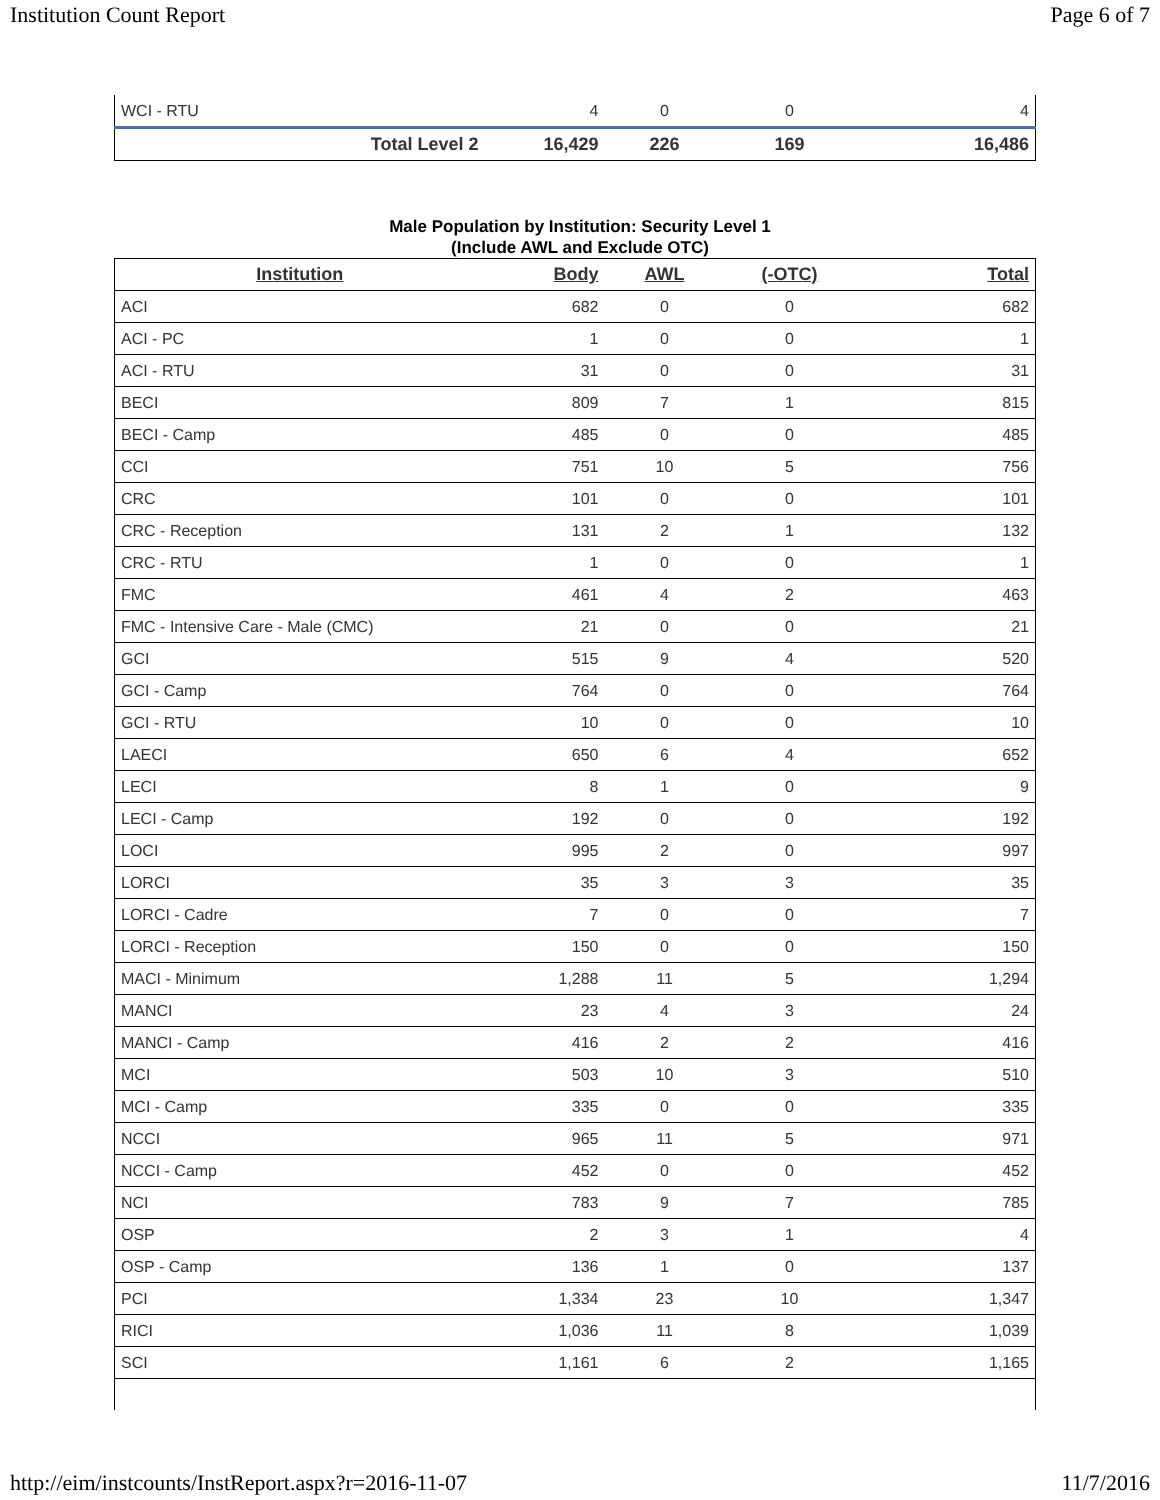Institution Count Report Page 6 of 7
| WCI - RTU | 4 | 0 | 0 | 4 |
| Total Level 2 | 16,429 | 226 | 169 | 16,486 |
Male Population by Institution: Security Level 1
(Include AWL and Exclude OTC)
| Institution | Body | AWL | (-OTC) | Total |
| --- | --- | --- | --- | --- |
| ACI | 682 | 0 | 0 | 682 |
| ACI - PC | 1 | 0 | 0 | 1 |
| ACI - RTU | 31 | 0 | 0 | 31 |
| BECI | 809 | 7 | 1 | 815 |
| BECI - Camp | 485 | 0 | 0 | 485 |
| CCI | 751 | 10 | 5 | 756 |
| CRC | 101 | 0 | 0 | 101 |
| CRC - Reception | 131 | 2 | 1 | 132 |
| CRC - RTU | 1 | 0 | 0 | 1 |
| FMC | 461 | 4 | 2 | 463 |
| FMC - Intensive Care - Male (CMC) | 21 | 0 | 0 | 21 |
| GCI | 515 | 9 | 4 | 520 |
| GCI - Camp | 764 | 0 | 0 | 764 |
| GCI - RTU | 10 | 0 | 0 | 10 |
| LAECI | 650 | 6 | 4 | 652 |
| LECI | 8 | 1 | 0 | 9 |
| LECI - Camp | 192 | 0 | 0 | 192 |
| LOCI | 995 | 2 | 0 | 997 |
| LORCI | 35 | 3 | 3 | 35 |
| LORCI - Cadre | 7 | 0 | 0 | 7 |
| LORCI - Reception | 150 | 0 | 0 | 150 |
| MACI - Minimum | 1,288 | 11 | 5 | 1,294 |
| MANCI | 23 | 4 | 3 | 24 |
| MANCI - Camp | 416 | 2 | 2 | 416 |
| MCI | 503 | 10 | 3 | 510 |
| MCI - Camp | 335 | 0 | 0 | 335 |
| NCCI | 965 | 11 | 5 | 971 |
| NCCI - Camp | 452 | 0 | 0 | 452 |
| NCI | 783 | 9 | 7 | 785 |
| OSP | 2 | 3 | 1 | 4 |
| OSP - Camp | 136 | 1 | 0 | 137 |
| PCI | 1,334 | 23 | 10 | 1,347 |
| RICI | 1,036 | 11 | 8 | 1,039 |
| SCI | 1,161 | 6 | 2 | 1,165 |
http://eim/instcounts/InstReport.aspx?r=2016-11-07 11/7/2016